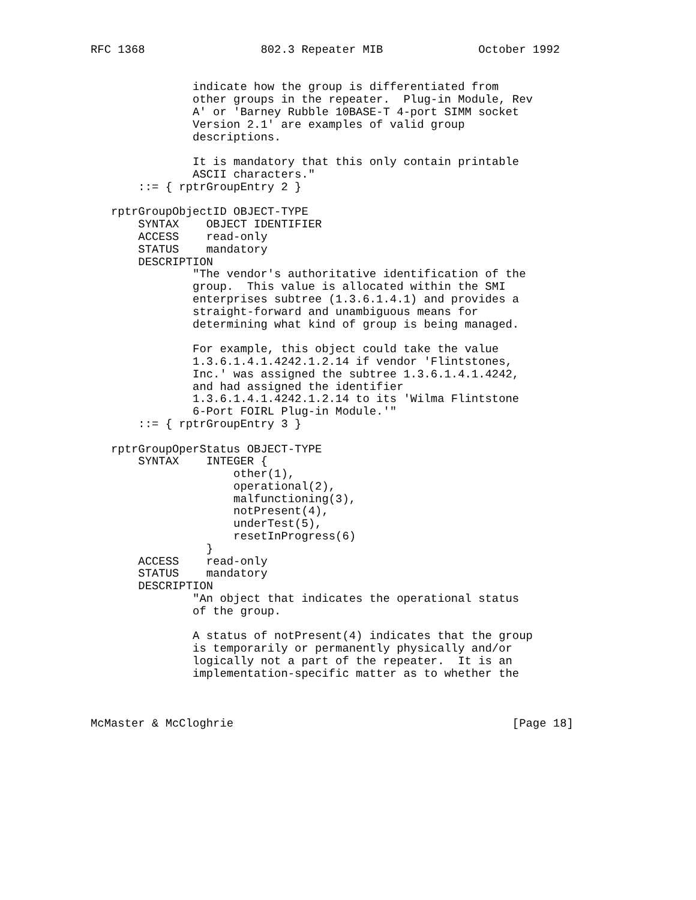RFC 1368                 802.3 Repeater MIB              October 1992


               indicate how the group is differentiated from
               other groups in the repeater.  Plug-in Module, Rev
               A' or 'Barney Rubble 10BASE-T 4-port SIMM socket
               Version 2.1' are examples of valid group
               descriptions.

               It is mandatory that this only contain printable
               ASCII characters."
       ::= { rptrGroupEntry 2 }

   rptrGroupObjectID OBJECT-TYPE
       SYNTAX    OBJECT IDENTIFIER
       ACCESS    read-only
       STATUS    mandatory
       DESCRIPTION
               "The vendor's authoritative identification of the
               group.  This value is allocated within the SMI
               enterprises subtree (1.3.6.1.4.1) and provides a
               straight-forward and unambiguous means for
               determining what kind of group is being managed.

               For example, this object could take the value
               1.3.6.1.4.1.4242.1.2.14 if vendor 'Flintstones,
               Inc.' was assigned the subtree 1.3.6.1.4.1.4242,
               and had assigned the identifier
               1.3.6.1.4.1.4242.1.2.14 to its 'Wilma Flintstone
               6-Port FOIRL Plug-in Module.'"
       ::= { rptrGroupEntry 3 }

   rptrGroupOperStatus OBJECT-TYPE
       SYNTAX    INTEGER {
                     other(1),
                     operational(2),
                     malfunctioning(3),
                     notPresent(4),
                     underTest(5),
                     resetInProgress(6)
                 }
       ACCESS    read-only
       STATUS    mandatory
       DESCRIPTION
               "An object that indicates the operational status
               of the group.

               A status of notPresent(4) indicates that the group
               is temporarily or permanently physically and/or
               logically not a part of the repeater.  It is an
               implementation-specific matter as to whether the



McMaster & McCloghrie                                         [Page 18]